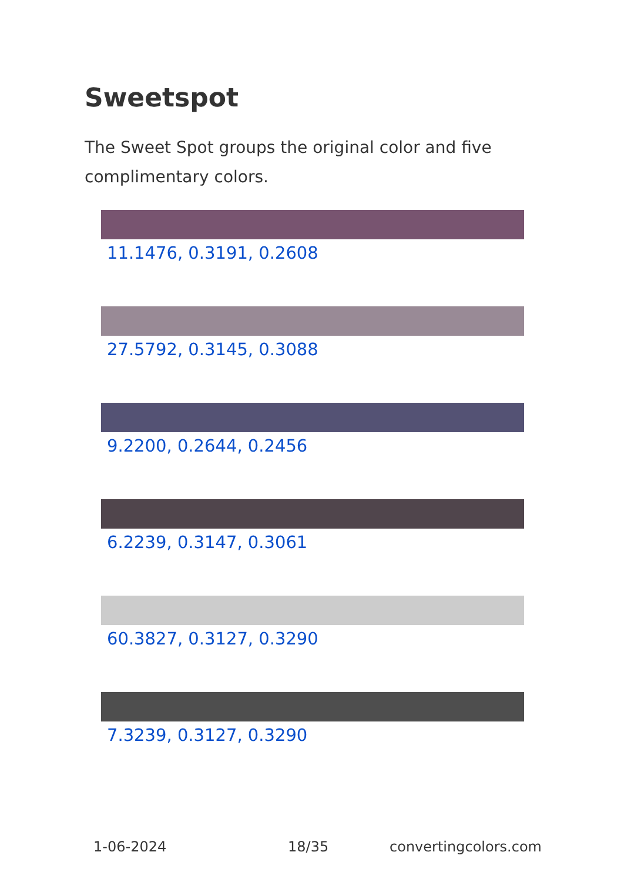Sweetspot
The Sweet Spot groups the original color and five complimentary colors.
11.1476, 0.3191, 0.2608
27.5792, 0.3145, 0.3088
9.2200, 0.2644, 0.2456
6.2239, 0.3147, 0.3061
60.3827, 0.3127, 0.3290
7.3239, 0.3127, 0.3290
1-06-2024 18/35 convertingcolors.com